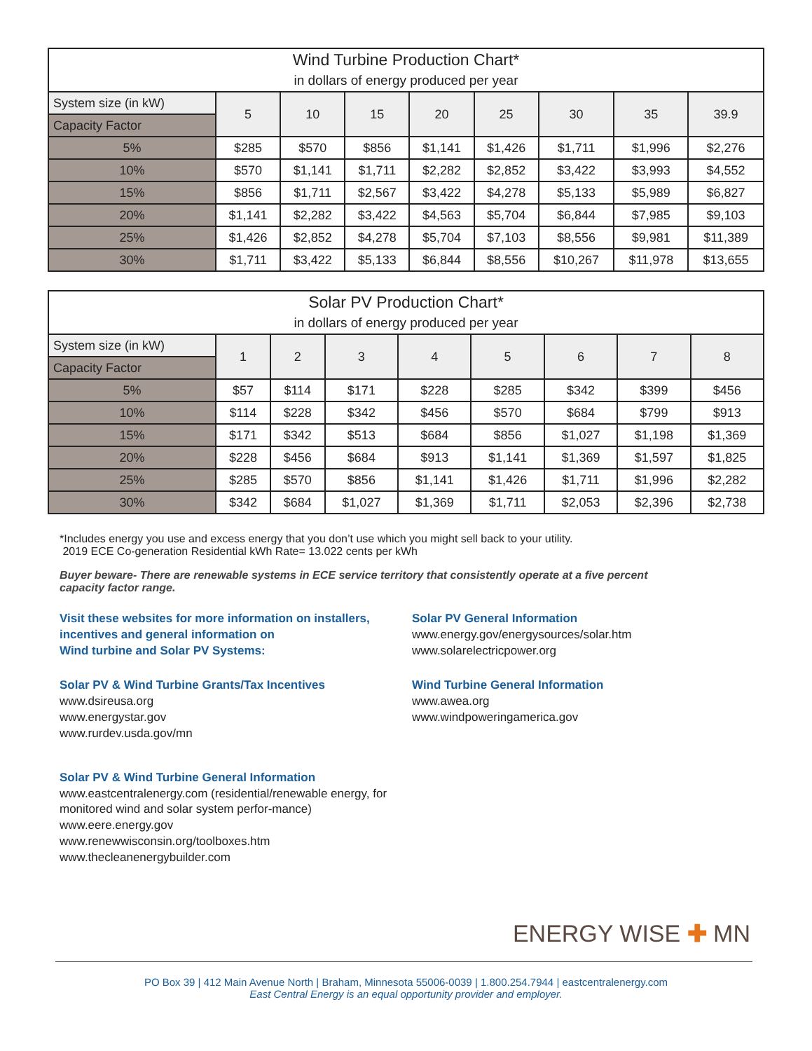| Wind Turbine Production Chart* in dollars of energy produced per year | | | | | | | | |
| --- | --- | --- | --- | --- | --- | --- | --- | --- |
| System size (in kW) | 5 | 10 | 15 | 20 | 25 | 30 | 35 | 39.9 |
| Capacity Factor | | | | | | | | |
| 5% | $285 | $570 | $856 | $1,141 | $1,426 | $1,711 | $1,996 | $2,276 |
| 10% | $570 | $1,141 | $1,711 | $2,282 | $2,852 | $3,422 | $3,993 | $4,552 |
| 15% | $856 | $1,711 | $2,567 | $3,422 | $4,278 | $5,133 | $5,989 | $6,827 |
| 20% | $1,141 | $2,282 | $3,422 | $4,563 | $5,704 | $6,844 | $7,985 | $9,103 |
| 25% | $1,426 | $2,852 | $4,278 | $5,704 | $7,103 | $8,556 | $9,981 | $11,389 |
| 30% | $1,711 | $3,422 | $5,133 | $6,844 | $8,556 | $10,267 | $11,978 | $13,655 |
| Solar PV Production Chart* in dollars of energy produced per year | | | | | | | | |
| --- | --- | --- | --- | --- | --- | --- | --- | --- |
| System size (in kW) | 1 | 2 | 3 | 4 | 5 | 6 | 7 | 8 |
| Capacity Factor | | | | | | | | |
| 5% | $57 | $114 | $171 | $228 | $285 | $342 | $399 | $456 |
| 10% | $114 | $228 | $342 | $456 | $570 | $684 | $799 | $913 |
| 15% | $171 | $342 | $513 | $684 | $856 | $1,027 | $1,198 | $1,369 |
| 20% | $228 | $456 | $684 | $913 | $1,141 | $1,369 | $1,597 | $1,825 |
| 25% | $285 | $570 | $856 | $1,141 | $1,426 | $1,711 | $1,996 | $2,282 |
| 30% | $342 | $684 | $1,027 | $1,369 | $1,711 | $2,053 | $2,396 | $2,738 |
*Includes energy you use and excess energy that you don’t use which you might sell back to your utility.
2019 ECE Co-generation Residential kWh Rate= 13.022 cents per kWh
Buyer beware- There are renewable systems in ECE service territory that consistently operate at a five percent
capacity factor range.
Visit these websites for more information on installers,
incentives and general information on
Wind turbine and Solar PV Systems:
Solar PV & Wind Turbine Grants/Tax Incentives
www.dsireusa.org
www.energystar.gov
www.rurdev.usda.gov/mn
Solar PV & Wind Turbine General Information
www.eastcentralenergy.com (residential/renewable energy, for monitored wind and solar system perfor-mance)
www.eere.energy.gov
www.renewwisconsin.org/toolboxes.htm
www.thecleanenergybuilder.com
Solar PV General Information
www.energy.gov/energysources/solar.htm
www.solarelectricpower.org
Wind Turbine General Information
www.awea.org
www.windpoweringamerica.gov
ENERGY WISE ✚ MN
PO Box 39 | 412 Main Avenue North | Braham, Minnesota 55006-0039 | 1.800.254.7944 | eastcentralenergy.com
East Central Energy is an equal opportunity provider and employer.